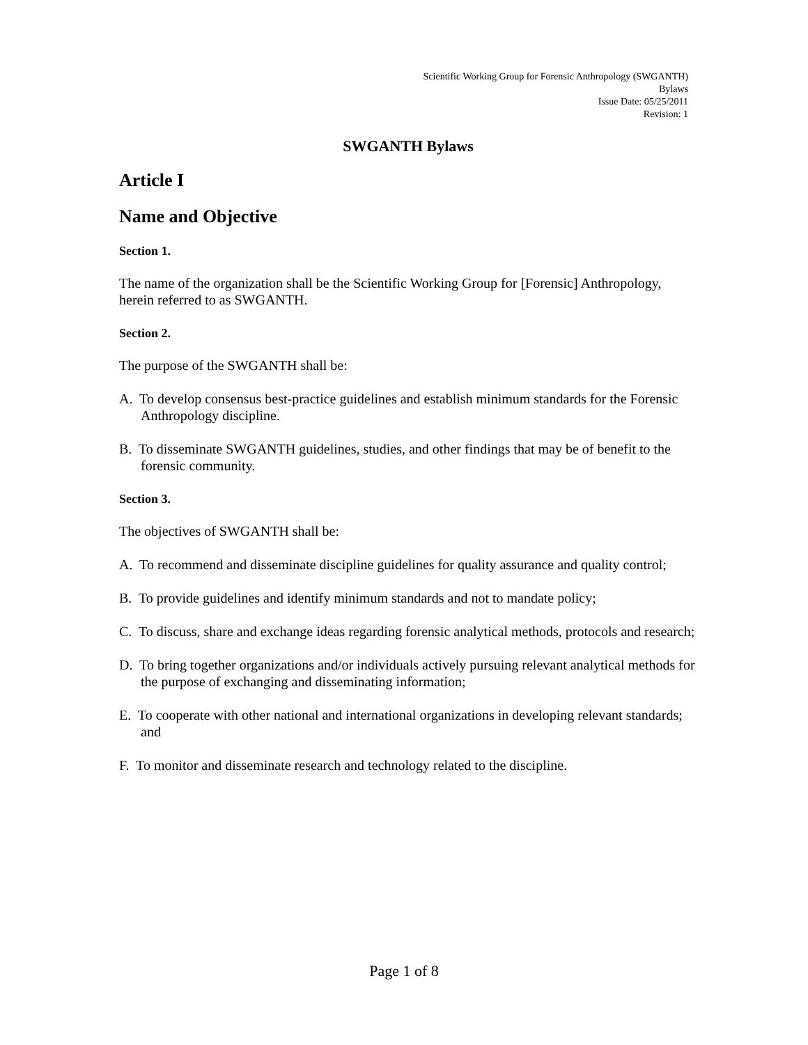Scientific Working Group for Forensic Anthropology (SWGANTH)
Bylaws
Issue Date: 05/25/2011
Revision: 1
SWGANTH Bylaws
Article I
Name and Objective
Section 1.
The name of the organization shall be the Scientific Working Group for [Forensic] Anthropology, herein referred to as SWGANTH.
Section 2.
The purpose of the SWGANTH shall be:
A. To develop consensus best-practice guidelines and establish minimum standards for the Forensic Anthropology discipline.
B. To disseminate SWGANTH guidelines, studies, and other findings that may be of benefit to the forensic community.
Section 3.
The objectives of SWGANTH shall be:
A. To recommend and disseminate discipline guidelines for quality assurance and quality control;
B. To provide guidelines and identify minimum standards and not to mandate policy;
C. To discuss, share and exchange ideas regarding forensic analytical methods, protocols and research;
D. To bring together organizations and/or individuals actively pursuing relevant analytical methods for the purpose of exchanging and disseminating information;
E. To cooperate with other national and international organizations in developing relevant standards; and
F. To monitor and disseminate research and technology related to the discipline.
Page 1 of 8